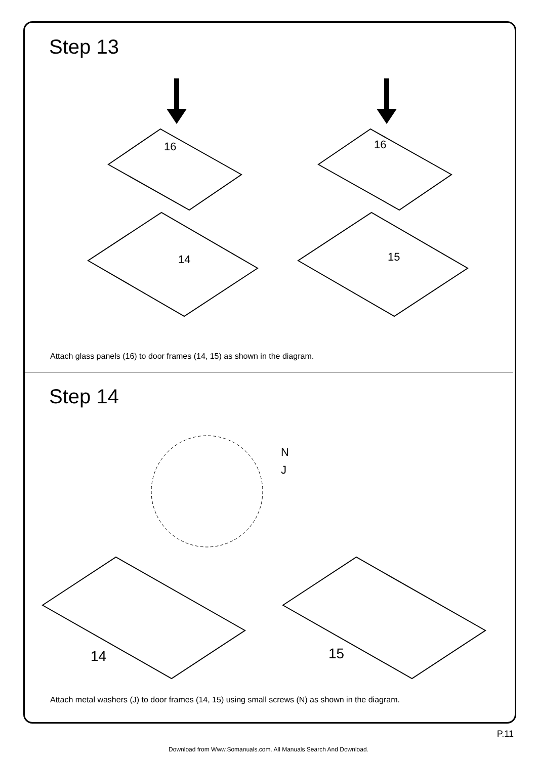Step 13
16 16
14 15
Attach glass panels (16) to door frames (14, 15) as shown in the diagram.
Step 14
N
J
14 15
Attach metal washers (J) to door frames (14, 15) using small screws (N) as shown in the diagram.
P.11
Download from Www.Somanuals.com. All Manuals Search And Download.